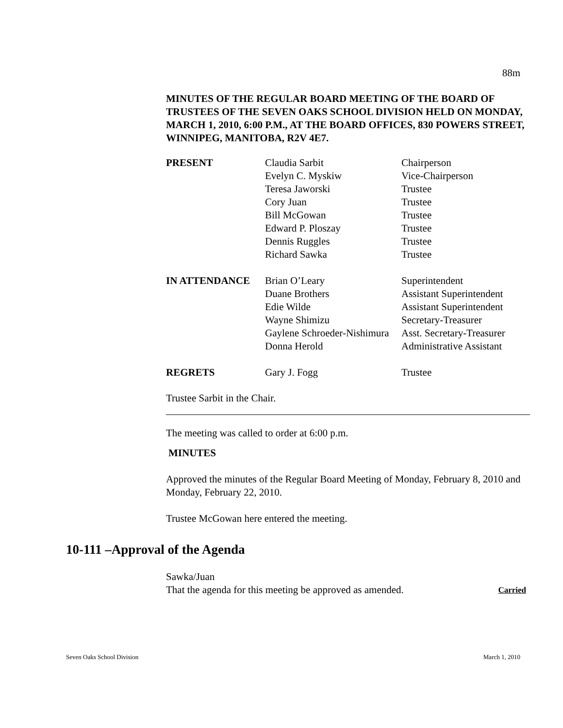88m
MINUTES OF THE REGULAR BOARD MEETING OF THE BOARD OF TRUSTEES OF THE SEVEN OAKS SCHOOL DIVISION HELD ON MONDAY, MARCH 1, 2010, 6:00 P.M., AT THE BOARD OFFICES, 830 POWERS STREET, WINNIPEG, MANITOBA, R2V 4E7.
| PRESENT | Claudia Sarbit | Chairperson |
| | Evelyn C. Myskiw | Vice-Chairperson |
| | Teresa Jaworski | Trustee |
| | Cory Juan | Trustee |
| | Bill McGowan | Trustee |
| | Edward P. Ploszay | Trustee |
| | Dennis Ruggles | Trustee |
| | Richard Sawka | Trustee |
| IN ATTENDANCE | Brian O’Leary | Superintendent |
| | Duane Brothers | Assistant Superintendent |
| | Edie Wilde | Assistant Superintendent |
| | Wayne Shimizu | Secretary-Treasurer |
| | Gaylene Schroeder-Nishimura | Asst. Secretary-Treasurer |
| | Donna Herold | Administrative Assistant |
| REGRETS | Gary J. Fogg | Trustee |
Trustee Sarbit in the Chair.
The meeting was called to order at 6:00 p.m.
MINUTES
Approved the minutes of the Regular Board Meeting of Monday, February 8, 2010 and Monday, February 22, 2010.
Trustee McGowan here entered the meeting.
10-111 –Approval of the Agenda
Sawka/Juan
That the agenda for this meeting be approved as amended. Carried
Seven Oaks School Division March 1, 2010